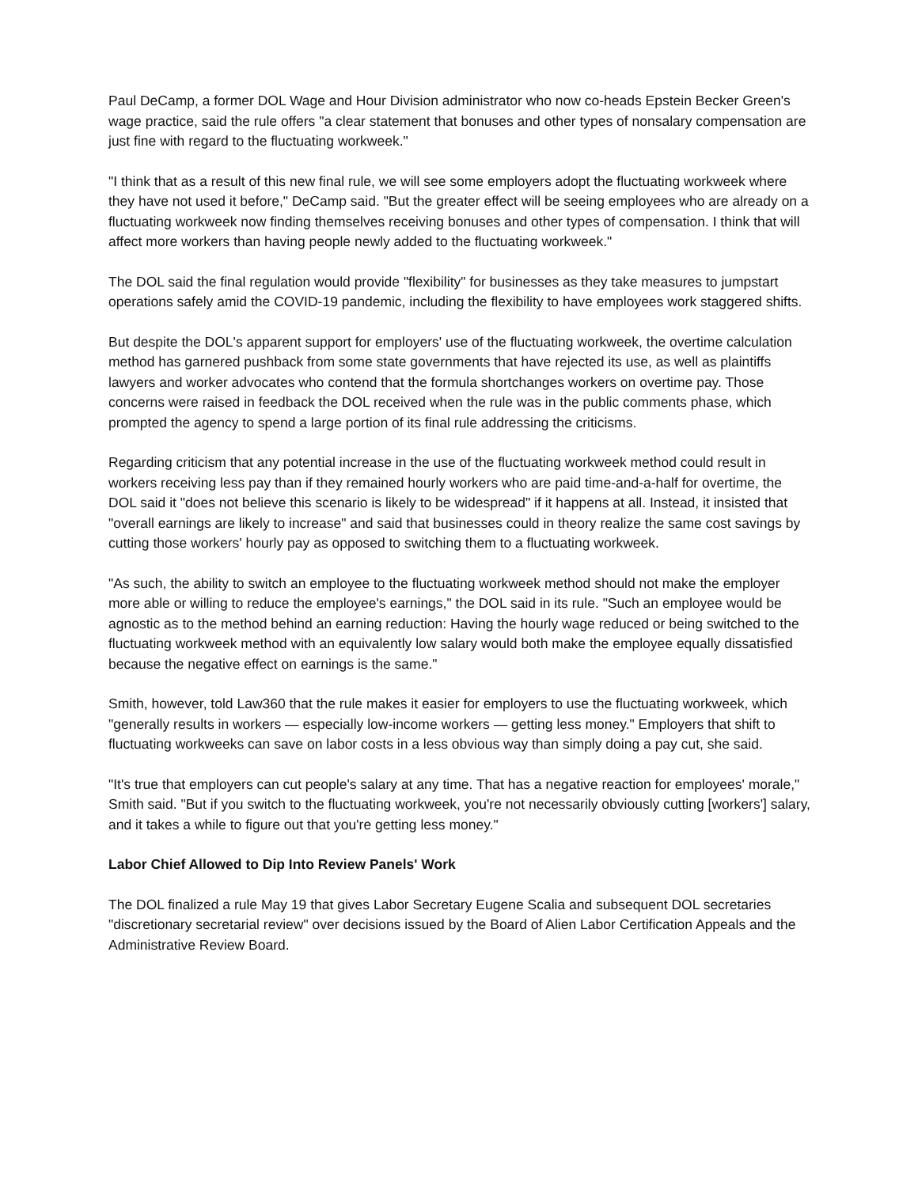Paul DeCamp, a former DOL Wage and Hour Division administrator who now co-heads Epstein Becker Green's wage practice, said the rule offers "a clear statement that bonuses and other types of nonsalary compensation are just fine with regard to the fluctuating workweek."
"I think that as a result of this new final rule, we will see some employers adopt the fluctuating workweek where they have not used it before," DeCamp said. "But the greater effect will be seeing employees who are already on a fluctuating workweek now finding themselves receiving bonuses and other types of compensation. I think that will affect more workers than having people newly added to the fluctuating workweek."
The DOL said the final regulation would provide "flexibility" for businesses as they take measures to jumpstart operations safely amid the COVID-19 pandemic, including the flexibility to have employees work staggered shifts.
But despite the DOL's apparent support for employers' use of the fluctuating workweek, the overtime calculation method has garnered pushback from some state governments that have rejected its use, as well as plaintiffs lawyers and worker advocates who contend that the formula shortchanges workers on overtime pay. Those concerns were raised in feedback the DOL received when the rule was in the public comments phase, which prompted the agency to spend a large portion of its final rule addressing the criticisms.
Regarding criticism that any potential increase in the use of the fluctuating workweek method could result in workers receiving less pay than if they remained hourly workers who are paid time-and-a-half for overtime, the DOL said it "does not believe this scenario is likely to be widespread" if it happens at all. Instead, it insisted that "overall earnings are likely to increase" and said that businesses could in theory realize the same cost savings by cutting those workers' hourly pay as opposed to switching them to a fluctuating workweek.
"As such, the ability to switch an employee to the fluctuating workweek method should not make the employer more able or willing to reduce the employee's earnings," the DOL said in its rule. "Such an employee would be agnostic as to the method behind an earning reduction: Having the hourly wage reduced or being switched to the fluctuating workweek method with an equivalently low salary would both make the employee equally dissatisfied because the negative effect on earnings is the same."
Smith, however, told Law360 that the rule makes it easier for employers to use the fluctuating workweek, which "generally results in workers — especially low-income workers — getting less money." Employers that shift to fluctuating workweeks can save on labor costs in a less obvious way than simply doing a pay cut, she said.
"It's true that employers can cut people's salary at any time. That has a negative reaction for employees' morale," Smith said. "But if you switch to the fluctuating workweek, you're not necessarily obviously cutting [workers'] salary, and it takes a while to figure out that you're getting less money."
Labor Chief Allowed to Dip Into Review Panels' Work
The DOL finalized a rule May 19 that gives Labor Secretary Eugene Scalia and subsequent DOL secretaries "discretionary secretarial review" over decisions issued by the Board of Alien Labor Certification Appeals and the Administrative Review Board.